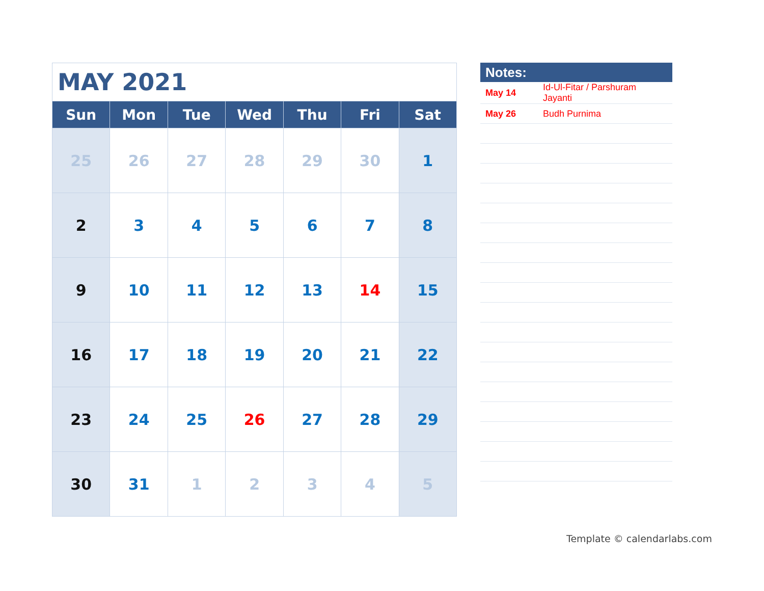| MAY 2021 | | | | | | |
| Sun | Mon | Tue | Wed | Thu | Fri | Sat |
| 25 | 26 | 27 | 28 | 29 | 30 | 1 |
| 2 | 3 | 4 | 5 | 6 | 7 | 8 |
| 9 | 10 | 11 | 12 | 13 | 14 | 15 |
| 16 | 17 | 18 | 19 | 20 | 21 | 22 |
| 23 | 24 | 25 | 26 | 27 | 28 | 29 |
| 30 | 31 | 1 | 2 | 3 | 4 | 5 |
| Notes: | |
| --- | --- |
| May 14 | Id-Ul-Fitar / Parshuram Jayanti |
| May 26 | Budh Purnima |
Template © calendarlabs.com